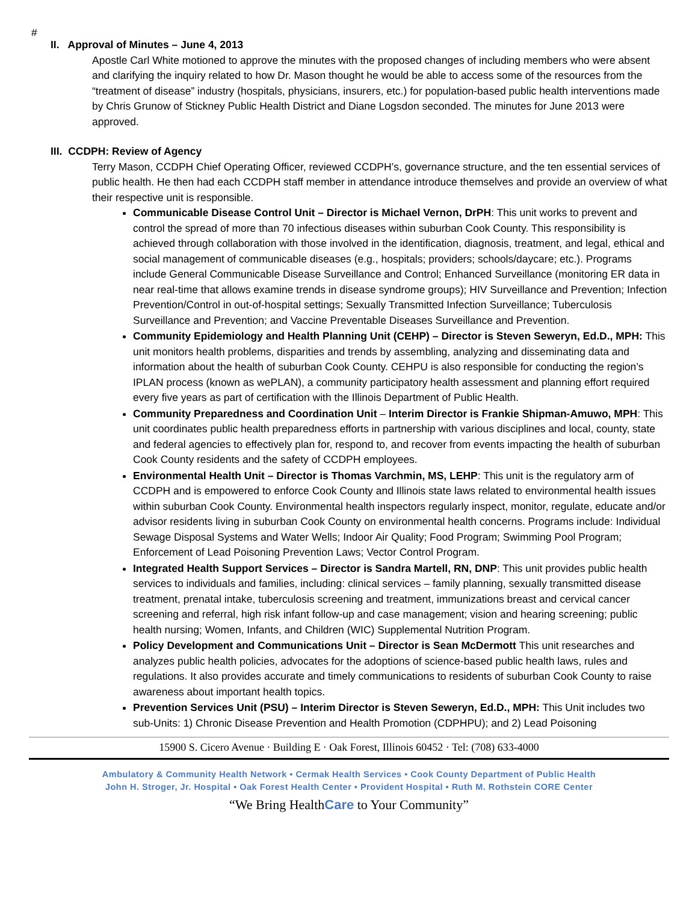#
II. Approval of Minutes – June 4, 2013
Apostle Carl White motioned to approve the minutes with the proposed changes of including members who were absent and clarifying the inquiry related to how Dr. Mason thought he would be able to access some of the resources from the “treatment of disease” industry (hospitals, physicians, insurers, etc.) for population-based public health interventions made by Chris Grunow of Stickney Public Health District and Diane Logsdon seconded. The minutes for June 2013 were approved.
III. CCDPH: Review of Agency
Terry Mason, CCDPH Chief Operating Officer, reviewed CCDPH’s, governance structure, and the ten essential services of public health. He then had each CCDPH staff member in attendance introduce themselves and provide an overview of what their respective unit is responsible.
Communicable Disease Control Unit – Director is Michael Vernon, DrPH: This unit works to prevent and control the spread of more than 70 infectious diseases within suburban Cook County. This responsibility is achieved through collaboration with those involved in the identification, diagnosis, treatment, and legal, ethical and social management of communicable diseases (e.g., hospitals; providers; schools/daycare; etc.). Programs include General Communicable Disease Surveillance and Control; Enhanced Surveillance (monitoring ER data in near real-time that allows examine trends in disease syndrome groups); HIV Surveillance and Prevention; Infection Prevention/Control in out-of-hospital settings; Sexually Transmitted Infection Surveillance; Tuberculosis Surveillance and Prevention; and Vaccine Preventable Diseases Surveillance and Prevention.
Community Epidemiology and Health Planning Unit (CEHP) – Director is Steven Seweryn, Ed.D., MPH: This unit monitors health problems, disparities and trends by assembling, analyzing and disseminating data and information about the health of suburban Cook County. CEHPU is also responsible for conducting the region’s IPLAN process (known as wePLAN), a community participatory health assessment and planning effort required every five years as part of certification with the Illinois Department of Public Health.
Community Preparedness and Coordination Unit – Interim Director is Frankie Shipman-Amuwo, MPH: This unit coordinates public health preparedness efforts in partnership with various disciplines and local, county, state and federal agencies to effectively plan for, respond to, and recover from events impacting the health of suburban Cook County residents and the safety of CCDPH employees.
Environmental Health Unit – Director is Thomas Varchmin, MS, LEHP: This unit is the regulatory arm of CCDPH and is empowered to enforce Cook County and Illinois state laws related to environmental health issues within suburban Cook County. Environmental health inspectors regularly inspect, monitor, regulate, educate and/or advisor residents living in suburban Cook County on environmental health concerns. Programs include: Individual Sewage Disposal Systems and Water Wells; Indoor Air Quality; Food Program; Swimming Pool Program; Enforcement of Lead Poisoning Prevention Laws; Vector Control Program.
Integrated Health Support Services – Director is Sandra Martell, RN, DNP: This unit provides public health services to individuals and families, including: clinical services – family planning, sexually transmitted disease treatment, prenatal intake, tuberculosis screening and treatment, immunizations breast and cervical cancer screening and referral, high risk infant follow-up and case management; vision and hearing screening; public health nursing; Women, Infants, and Children (WIC) Supplemental Nutrition Program.
Policy Development and Communications Unit – Director is Sean McDermott This unit researches and analyzes public health policies, advocates for the adoptions of science-based public health laws, rules and regulations. It also provides accurate and timely communications to residents of suburban Cook County to raise awareness about important health topics.
Prevention Services Unit (PSU) – Interim Director is Steven Seweryn, Ed.D., MPH: This Unit includes two sub-Units: 1) Chronic Disease Prevention and Health Promotion (CDPHPU); and 2) Lead Poisoning
15900 S. Cicero Avenue · Building E · Oak Forest, Illinois 60452 · Tel: (708) 633-4000
Ambulatory & Community Health Network • Cermak Health Services • Cook County Department of Public Health
John H. Stroger, Jr. Hospital • Oak Forest Health Center • Provident Hospital • Ruth M. Rothstein CORE Center
“We Bring HealthCare to Your Community”